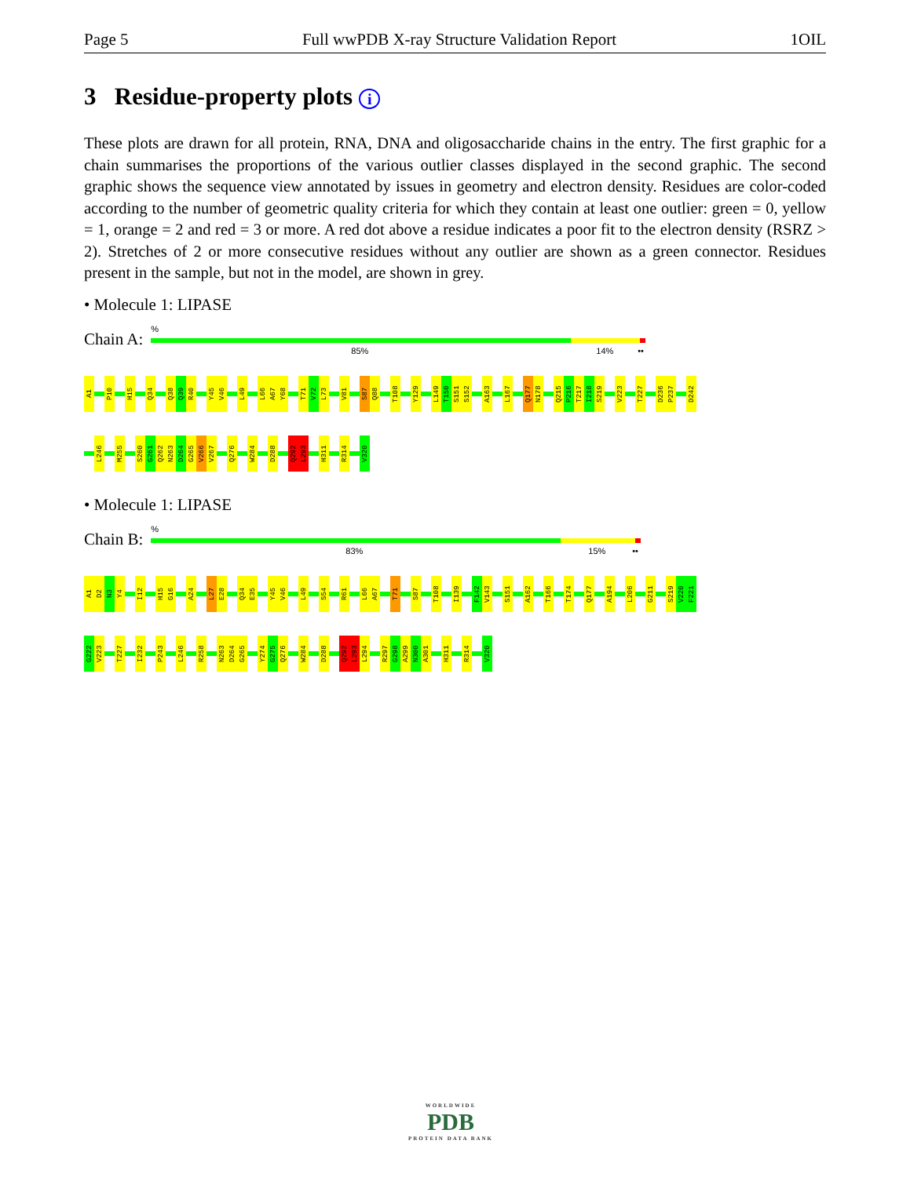Page 5 Full wwPDB X-ray Structure Validation Report 1OIL
3 Residue-property plots i
These plots are drawn for all protein, RNA, DNA and oligosaccharide chains in the entry. The first graphic for a chain summarises the proportions of the various outlier classes displayed in the second graphic. The second graphic shows the sequence view annotated by issues in geometry and electron density. Residues are color-coded according to the number of geometric quality criteria for which they contain at least one outlier: green = 0, yellow = 1, orange = 2 and red = 3 or more. A red dot above a residue indicates a poor fit to the electron density (RSRZ > 2). Stretches of 2 or more consecutive residues without any outlier are shown as a green connector. Residues present in the sample, but not in the model, are shown in grey.
• Molecule 1: LIPASE
Chain A:
%
85% 14% ••
A1
P10
H15
Q34
Q38
Q39
R40
Y45
V46
L49
L66
A67
Y68
T71
V72
L73
V81
S87
Q88
T108
Y129
L149
T150
S151
S152
A163
L167
Q177
N178
Q215
P216
T217
I218
S219
V223
T227
D236
P237
D242
L246
M255
S260
G261
Q262
N263
D264
G265
V266
V267
Q276
W284
D288
Q292
L293
H311
R314
V320
• Molecule 1: LIPASE
Chain B:
%
83% 15% ••
A1
D2
N3
Y4
I12
H15
G16
A24
L27
E28
Q34
E35
Y45
V46
L49
S54
R61
L66
A67
T71
S87
T108
I139
F142
V143
S151
A162
T166
T174
Q177
A194
L206
G211
S219
V220
F221
G222
V223
T227
I232
P243
L246
R258
N263
D264
G265
Y274
G275
Q276
W284
D288
Q292
L293
L294
R297
G298
A299
N300
A301
H311
R314
V320
WORLDWIDE
PDB
PROTEIN DATA BANK